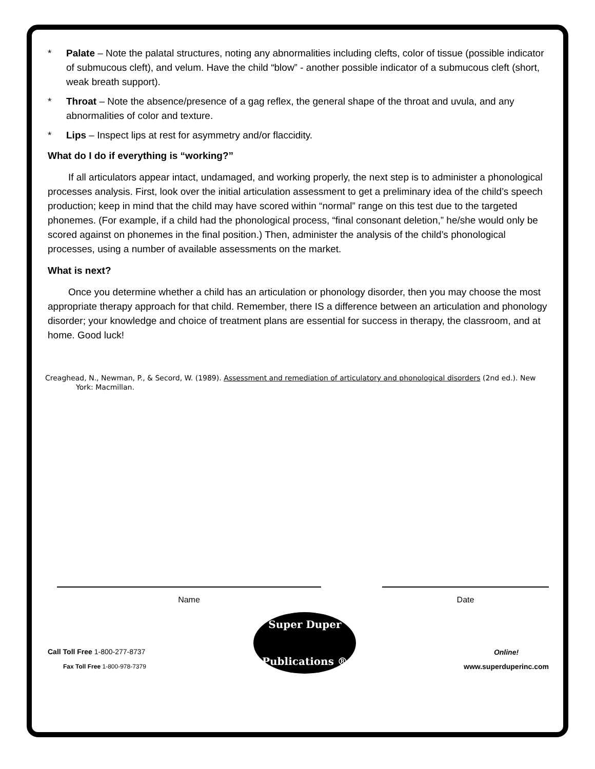* Palate – Note the palatal structures, noting any abnormalities including clefts, color of tissue (possible indicator of submucous cleft), and velum. Have the child “blow” - another possible indicator of a submucous cleft (short, weak breath support).
* Throat – Note the absence/presence of a gag reflex, the general shape of the throat and uvula, and any abnormalities of color and texture.
* Lips – Inspect lips at rest for asymmetry and/or flaccidity.
What do I do if everything is “working?”
If all articulators appear intact, undamaged, and working properly, the next step is to administer a phonological processes analysis. First, look over the initial articulation assessment to get a preliminary idea of the child’s speech production; keep in mind that the child may have scored within “normal” range on this test due to the targeted phonemes. (For example, if a child had the phonological process, “final consonant deletion,” he/she would only be scored against on phonemes in the final position.) Then, administer the analysis of the child’s phonological processes, using a number of available assessments on the market.
What is next?
Once you determine whether a child has an articulation or phonology disorder, then you may choose the most appropriate therapy approach for that child. Remember, there IS a difference between an articulation and phonology disorder; your knowledge and choice of treatment plans are essential for success in therapy, the classroom, and at home. Good luck!
Creaghead, N., Newman, P., & Secord, W. (1989). Assessment and remediation of articulatory and phonological disorders (2nd ed.). New York: Macmillan.
Name Date
Call Toll Free 1-800-277-8737
Fax Toll Free 1-800-978-7379
Super Duper
Publications ®
Online!
www.superduperinc.com